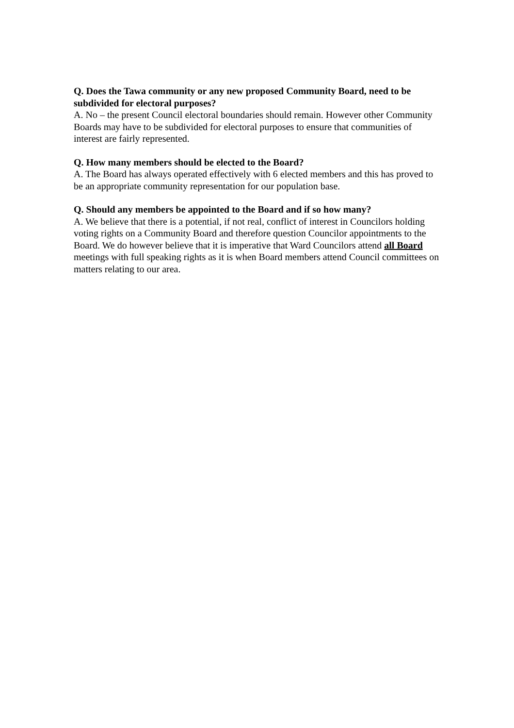Q. Does the Tawa community or any new proposed Community Board, need to be subdivided for electoral purposes?
A. No – the present Council electoral boundaries should remain. However other Community Boards may have to be subdivided for electoral purposes to ensure that communities of interest are fairly represented.
Q. How many members should be elected to the Board?
A. The Board has always operated effectively with 6 elected members and this has proved to be an appropriate community representation for our population base.
Q. Should any members be appointed to the Board and if so how many?
A. We believe that there is a potential, if not real, conflict of interest in Councilors holding voting rights on a Community Board and therefore question Councilor appointments to the Board. We do however believe that it is imperative that Ward Councilors attend all Board meetings with full speaking rights as it is when Board members attend Council committees on matters relating to our area.